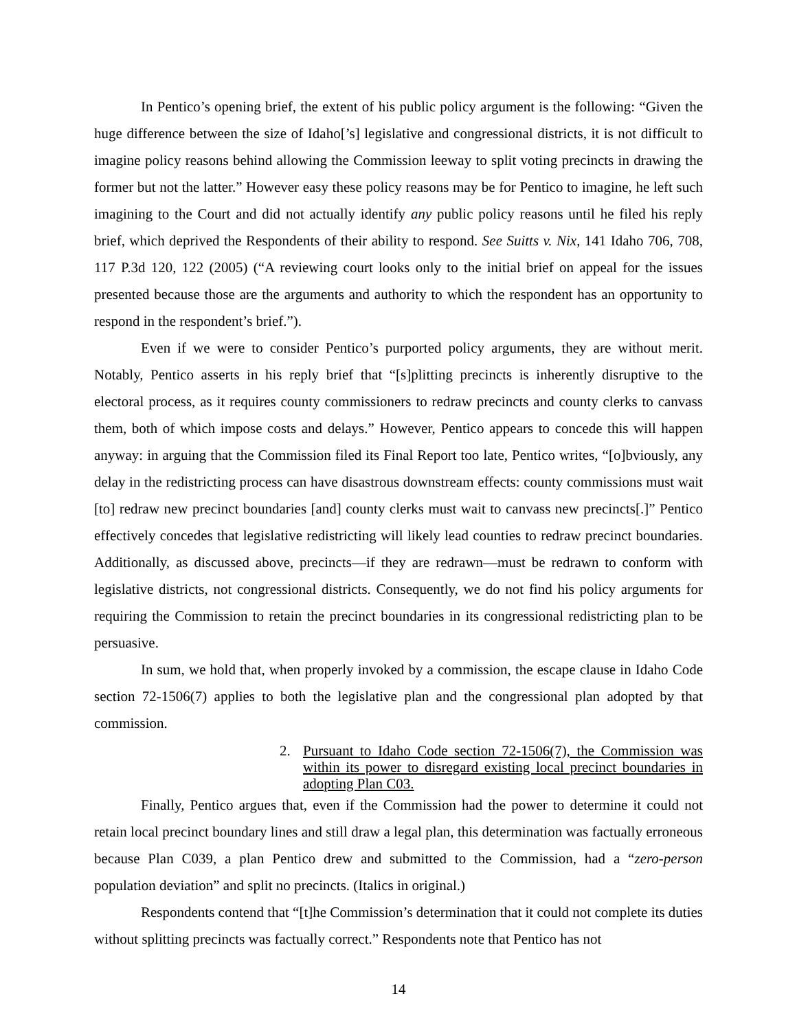In Pentico’s opening brief, the extent of his public policy argument is the following: “Given the huge difference between the size of Idaho[’s] legislative and congressional districts, it is not difficult to imagine policy reasons behind allowing the Commission leeway to split voting precincts in drawing the former but not the latter.” However easy these policy reasons may be for Pentico to imagine, he left such imagining to the Court and did not actually identify any public policy reasons until he filed his reply brief, which deprived the Respondents of their ability to respond. See Suitts v. Nix, 141 Idaho 706, 708, 117 P.3d 120, 122 (2005) (“A reviewing court looks only to the initial brief on appeal for the issues presented because those are the arguments and authority to which the respondent has an opportunity to respond in the respondent’s brief.”).
Even if we were to consider Pentico’s purported policy arguments, they are without merit. Notably, Pentico asserts in his reply brief that “[s]plitting precincts is inherently disruptive to the electoral process, as it requires county commissioners to redraw precincts and county clerks to canvass them, both of which impose costs and delays.” However, Pentico appears to concede this will happen anyway: in arguing that the Commission filed its Final Report too late, Pentico writes, “[o]bviously, any delay in the redistricting process can have disastrous downstream effects: county commissions must wait [to] redraw new precinct boundaries [and] county clerks must wait to canvass new precincts[.]” Pentico effectively concedes that legislative redistricting will likely lead counties to redraw precinct boundaries. Additionally, as discussed above, precincts—if they are redrawn—must be redrawn to conform with legislative districts, not congressional districts. Consequently, we do not find his policy arguments for requiring the Commission to retain the precinct boundaries in its congressional redistricting plan to be persuasive.
In sum, we hold that, when properly invoked by a commission, the escape clause in Idaho Code section 72-1506(7) applies to both the legislative plan and the congressional plan adopted by that commission.
2. Pursuant to Idaho Code section 72-1506(7), the Commission was within its power to disregard existing local precinct boundaries in adopting Plan C03.
Finally, Pentico argues that, even if the Commission had the power to determine it could not retain local precinct boundary lines and still draw a legal plan, this determination was factually erroneous because Plan C039, a plan Pentico drew and submitted to the Commission, had a “zero-person population deviation” and split no precincts. (Italics in original.)
Respondents contend that “[t]he Commission’s determination that it could not complete its duties without splitting precincts was factually correct.” Respondents note that Pentico has not
14